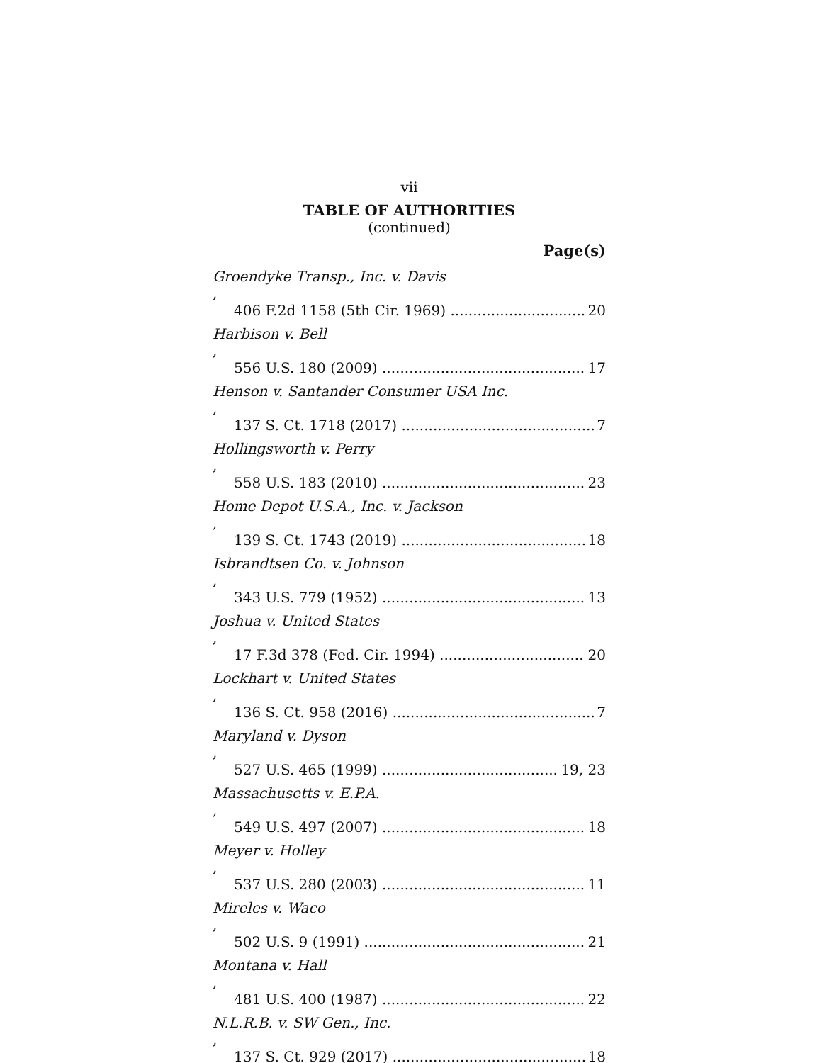vii
TABLE OF AUTHORITIES
(continued)
Page(s)
Groendyke Transp., Inc. v. Davis,
406 F.2d 1158 (5th Cir. 1969) 20
Harbison v. Bell,
556 U.S. 180 (2009) 17
Henson v. Santander Consumer USA Inc.,
137 S. Ct. 1718 (2017) 7
Hollingsworth v. Perry,
558 U.S. 183 (2010) 23
Home Depot U.S.A., Inc. v. Jackson,
139 S. Ct. 1743 (2019) 18
Isbrandtsen Co. v. Johnson,
343 U.S. 779 (1952) 13
Joshua v. United States,
17 F.3d 378 (Fed. Cir. 1994) 20
Lockhart v. United States,
136 S. Ct. 958 (2016) 7
Maryland v. Dyson,
527 U.S. 465 (1999) 19, 23
Massachusetts v. E.P.A.,
549 U.S. 497 (2007) 18
Meyer v. Holley,
537 U.S. 280 (2003) 11
Mireles v. Waco,
502 U.S. 9 (1991) 21
Montana v. Hall,
481 U.S. 400 (1987) 22
N.L.R.B. v. SW Gen., Inc.,
137 S. Ct. 929 (2017) 18